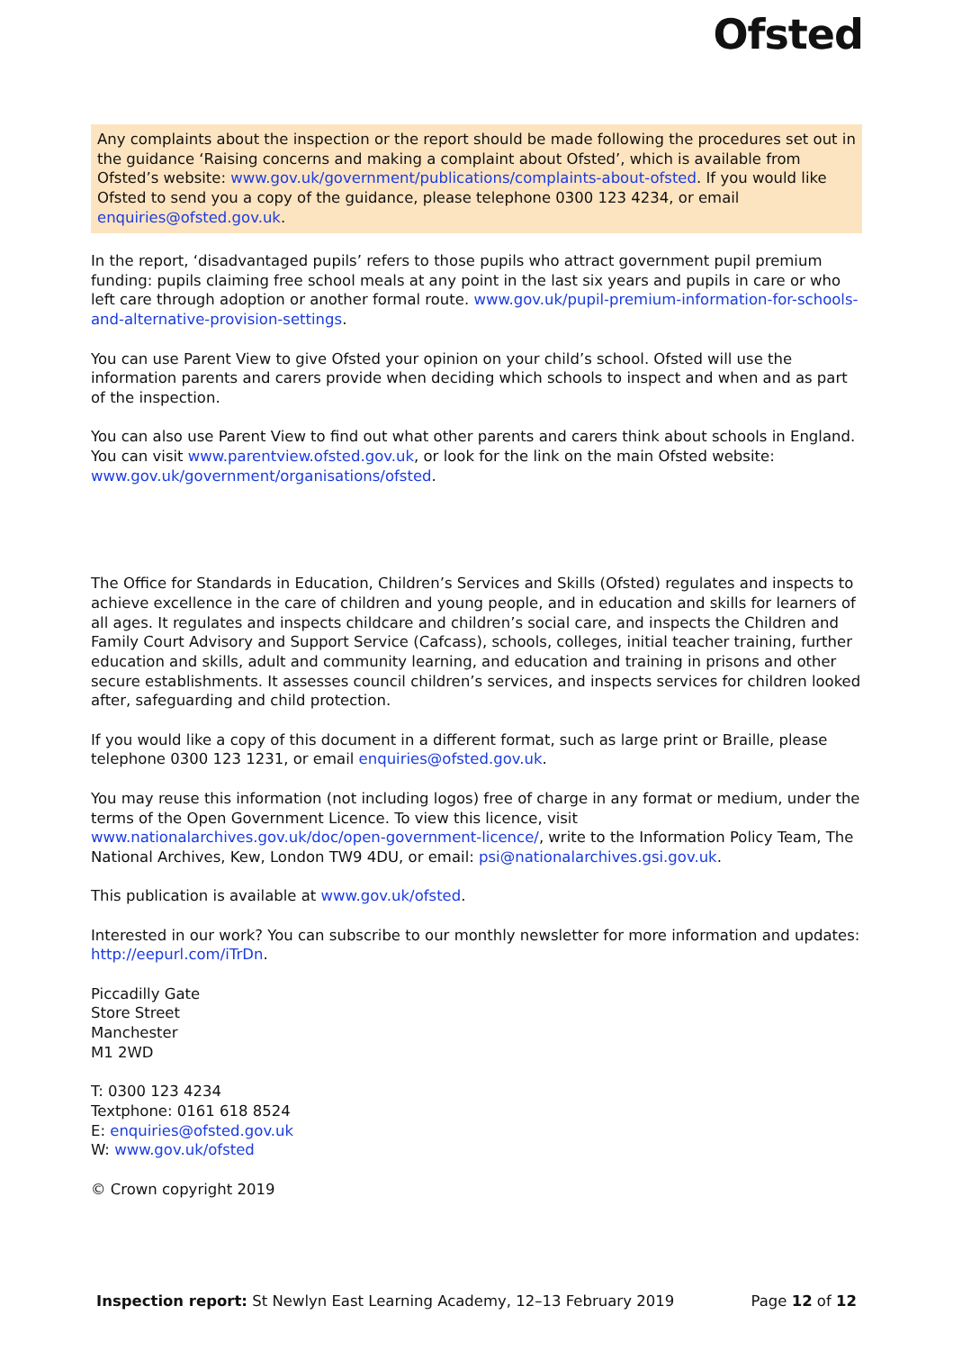Ofsted
Any complaints about the inspection or the report should be made following the procedures set out in the guidance ‘Raising concerns and making a complaint about Ofsted’, which is available from Ofsted’s website: www.gov.uk/government/publications/complaints-about-ofsted. If you would like Ofsted to send you a copy of the guidance, please telephone 0300 123 4234, or email enquiries@ofsted.gov.uk.
In the report, ‘disadvantaged pupils’ refers to those pupils who attract government pupil premium funding: pupils claiming free school meals at any point in the last six years and pupils in care or who left care through adoption or another formal route. www.gov.uk/pupil-premium-information-for-schools-and-alternative-provision-settings.
You can use Parent View to give Ofsted your opinion on your child’s school. Ofsted will use the information parents and carers provide when deciding which schools to inspect and when and as part of the inspection.
You can also use Parent View to find out what other parents and carers think about schools in England. You can visit www.parentview.ofsted.gov.uk, or look for the link on the main Ofsted website: www.gov.uk/government/organisations/ofsted.
The Office for Standards in Education, Children’s Services and Skills (Ofsted) regulates and inspects to achieve excellence in the care of children and young people, and in education and skills for learners of all ages. It regulates and inspects childcare and children’s social care, and inspects the Children and Family Court Advisory and Support Service (Cafcass), schools, colleges, initial teacher training, further education and skills, adult and community learning, and education and training in prisons and other secure establishments. It assesses council children’s services, and inspects services for children looked after, safeguarding and child protection.
If you would like a copy of this document in a different format, such as large print or Braille, please telephone 0300 123 1231, or email enquiries@ofsted.gov.uk.
You may reuse this information (not including logos) free of charge in any format or medium, under the terms of the Open Government Licence. To view this licence, visit www.nationalarchives.gov.uk/doc/open-government-licence/, write to the Information Policy Team, The National Archives, Kew, London TW9 4DU, or email: psi@nationalarchives.gsi.gov.uk.
This publication is available at www.gov.uk/ofsted.
Interested in our work? You can subscribe to our monthly newsletter for more information and updates: http://eepurl.com/iTrDn.
Piccadilly Gate
Store Street
Manchester
M1 2WD
T: 0300 123 4234
Textphone: 0161 618 8524
E: enquiries@ofsted.gov.uk
W: www.gov.uk/ofsted
© Crown copyright 2019
Inspection report: St Newlyn East Learning Academy, 12–13 February 2019 Page 12 of 12